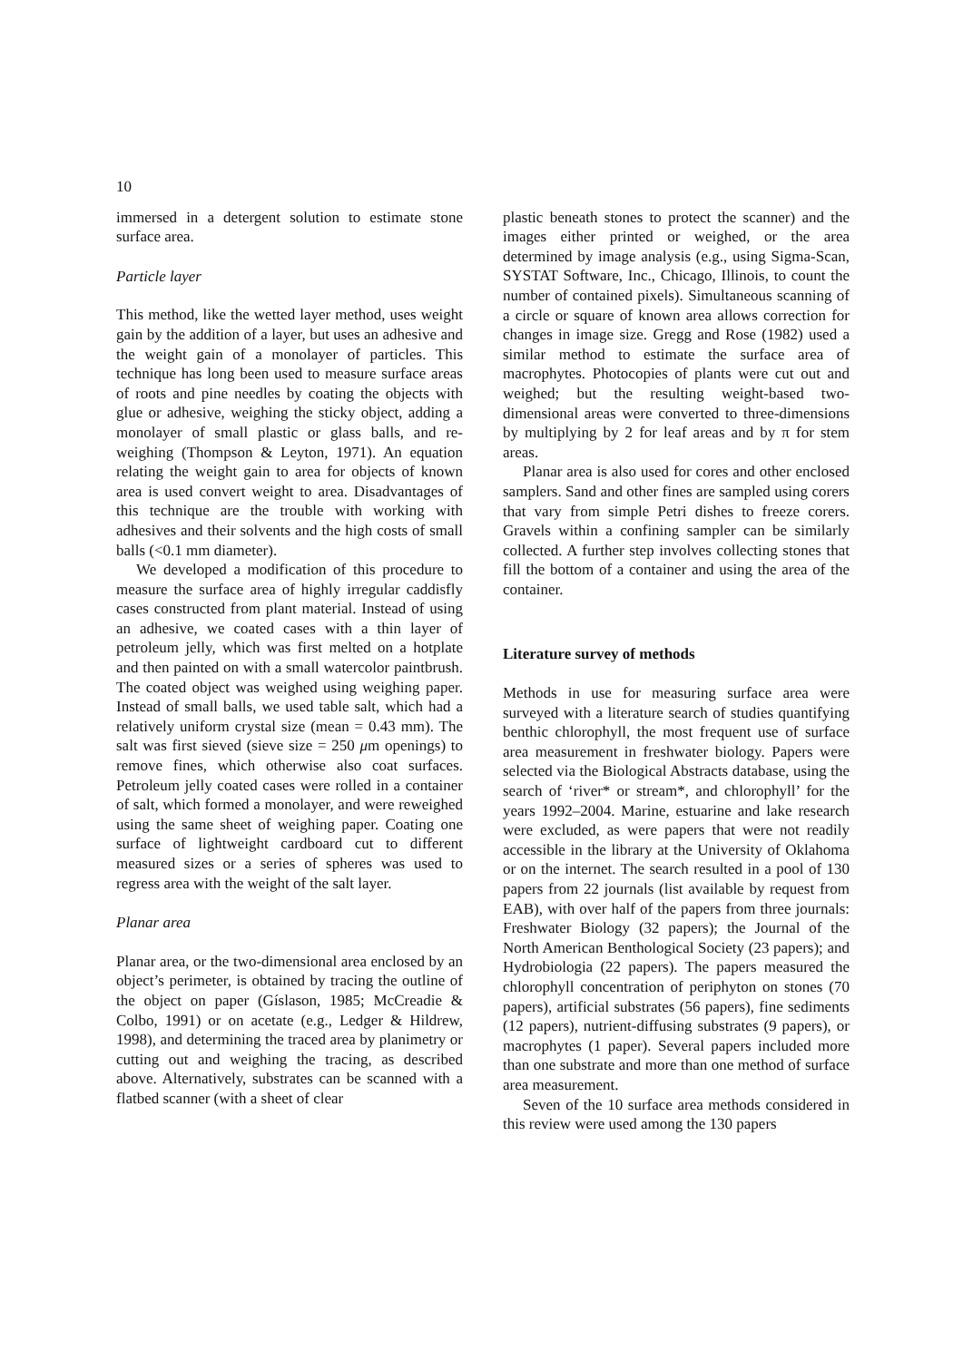10
immersed in a detergent solution to estimate stone surface area.
Particle layer
This method, like the wetted layer method, uses weight gain by the addition of a layer, but uses an adhesive and the weight gain of a monolayer of particles. This technique has long been used to measure surface areas of roots and pine needles by coating the objects with glue or adhesive, weighing the sticky object, adding a monolayer of small plastic or glass balls, and re-weighing (Thompson & Leyton, 1971). An equation relating the weight gain to area for objects of known area is used convert weight to area. Disadvantages of this technique are the trouble with working with adhesives and their solvents and the high costs of small balls (<0.1 mm diameter).
We developed a modification of this procedure to measure the surface area of highly irregular caddisfly cases constructed from plant material. Instead of using an adhesive, we coated cases with a thin layer of petroleum jelly, which was first melted on a hotplate and then painted on with a small watercolor paintbrush. The coated object was weighed using weighing paper. Instead of small balls, we used table salt, which had a relatively uniform crystal size (mean = 0.43 mm). The salt was first sieved (sieve size = 250 μm openings) to remove fines, which otherwise also coat surfaces. Petroleum jelly coated cases were rolled in a container of salt, which formed a monolayer, and were reweighed using the same sheet of weighing paper. Coating one surface of lightweight cardboard cut to different measured sizes or a series of spheres was used to regress area with the weight of the salt layer.
Planar area
Planar area, or the two-dimensional area enclosed by an object’s perimeter, is obtained by tracing the outline of the object on paper (Gíslason, 1985; McCreadie & Colbo, 1991) or on acetate (e.g., Ledger & Hildrew, 1998), and determining the traced area by planimetry or cutting out and weighing the tracing, as described above. Alternatively, substrates can be scanned with a flatbed scanner (with a sheet of clear
plastic beneath stones to protect the scanner) and the images either printed or weighed, or the area determined by image analysis (e.g., using Sigma-Scan, SYSTAT Software, Inc., Chicago, Illinois, to count the number of contained pixels). Simultaneous scanning of a circle or square of known area allows correction for changes in image size. Gregg and Rose (1982) used a similar method to estimate the surface area of macrophytes. Photocopies of plants were cut out and weighed; but the resulting weight-based two-dimensional areas were converted to three-dimensions by multiplying by 2 for leaf areas and by π for stem areas.
Planar area is also used for cores and other enclosed samplers. Sand and other fines are sampled using corers that vary from simple Petri dishes to freeze corers. Gravels within a confining sampler can be similarly collected. A further step involves collecting stones that fill the bottom of a container and using the area of the container.
Literature survey of methods
Methods in use for measuring surface area were surveyed with a literature search of studies quantifying benthic chlorophyll, the most frequent use of surface area measurement in freshwater biology. Papers were selected via the Biological Abstracts database, using the search of ‘river* or stream*, and chlorophyll’ for the years 1992–2004. Marine, estuarine and lake research were excluded, as were papers that were not readily accessible in the library at the University of Oklahoma or on the internet. The search resulted in a pool of 130 papers from 22 journals (list available by request from EAB), with over half of the papers from three journals: Freshwater Biology (32 papers); the Journal of the North American Benthological Society (23 papers); and Hydrobiologia (22 papers). The papers measured the chlorophyll concentration of periphyton on stones (70 papers), artificial substrates (56 papers), fine sediments (12 papers), nutrient-diffusing substrates (9 papers), or macrophytes (1 paper). Several papers included more than one substrate and more than one method of surface area measurement.
Seven of the 10 surface area methods considered in this review were used among the 130 papers